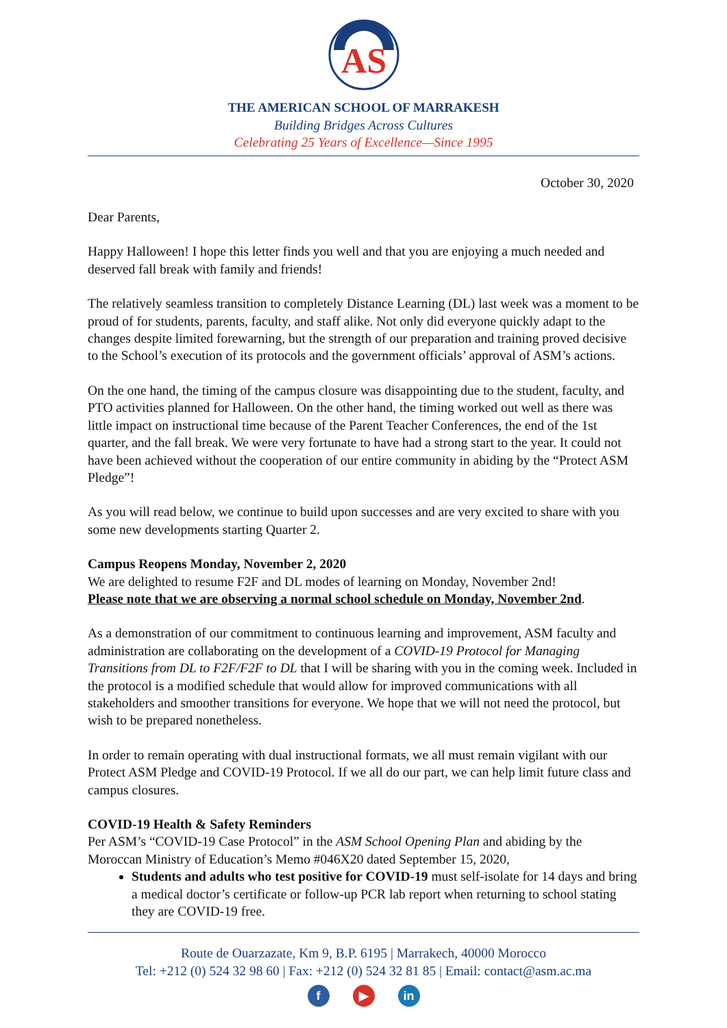AS
THE AMERICAN SCHOOL OF MARRAKESH
Building Bridges Across Cultures
Celebrating 25 Years of Excellence—Since 1995
October 30, 2020
Dear Parents,
Happy Halloween! I hope this letter finds you well and that you are enjoying a much needed and deserved fall break with family and friends!
The relatively seamless transition to completely Distance Learning (DL) last week was a moment to be proud of for students, parents, faculty, and staff alike. Not only did everyone quickly adapt to the changes despite limited forewarning, but the strength of our preparation and training proved decisive to the School’s execution of its protocols and the government officials’ approval of ASM’s actions.
On the one hand, the timing of the campus closure was disappointing due to the student, faculty, and PTO activities planned for Halloween. On the other hand, the timing worked out well as there was little impact on instructional time because of the Parent Teacher Conferences, the end of the 1st quarter, and the fall break. We were very fortunate to have had a strong start to the year. It could not have been achieved without the cooperation of our entire community in abiding by the “Protect ASM Pledge”!
As you will read below, we continue to build upon successes and are very excited to share with you some new developments starting Quarter 2.
Campus Reopens Monday, November 2, 2020
We are delighted to resume F2F and DL modes of learning on Monday, November 2nd!
Please note that we are observing a normal school schedule on Monday, November 2nd.
As a demonstration of our commitment to continuous learning and improvement, ASM faculty and administration are collaborating on the development of a COVID-19 Protocol for Managing Transitions from DL to F2F/F2F to DL that I will be sharing with you in the coming week. Included in the protocol is a modified schedule that would allow for improved communications with all stakeholders and smoother transitions for everyone. We hope that we will not need the protocol, but wish to be prepared nonetheless.
In order to remain operating with dual instructional formats, we all must remain vigilant with our Protect ASM Pledge and COVID-19 Protocol. If we all do our part, we can help limit future class and campus closures.
COVID-19 Health & Safety Reminders
Per ASM’s “COVID-19 Case Protocol” in the ASM School Opening Plan and abiding by the Moroccan Ministry of Education’s Memo #046X20 dated September 15, 2020,
Students and adults who test positive for COVID-19 must self-isolate for 14 days and bring a medical doctor’s certificate or follow-up PCR lab report when returning to school stating they are COVID-19 free.
Route de Ouarzazate, Km 9, B.P. 6195 | Marrakech, 40000 Morocco
Tel: +212 (0) 524 32 98 60 | Fax: +212 (0) 524 32 81 85 | Email: contact@asm.ac.ma
f ▶ in